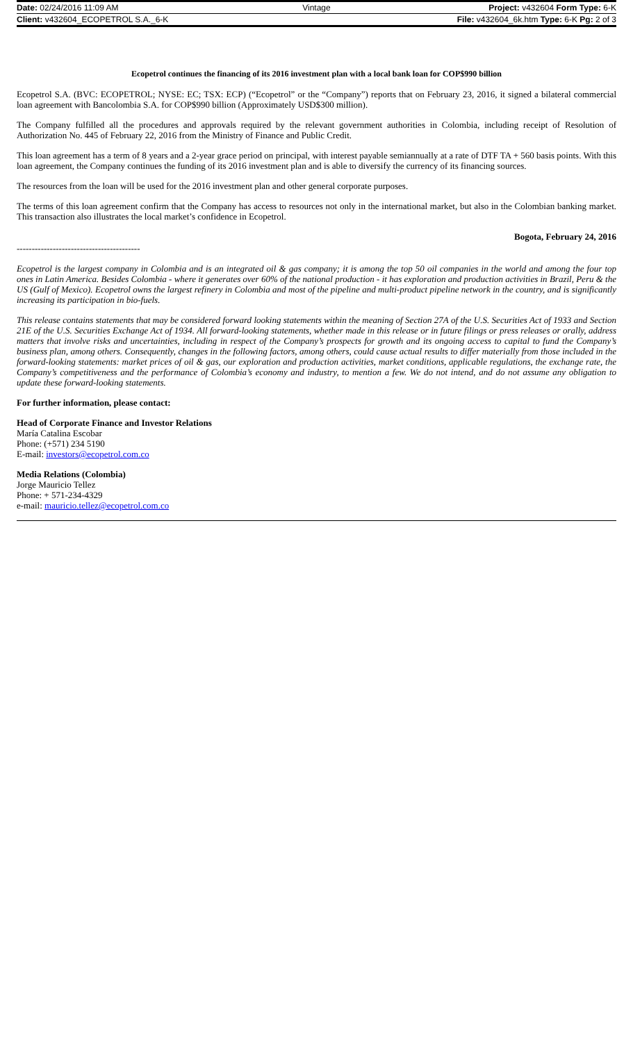| Date: 02/24/2016 11:09 AM | Vintage | Project: v432604 Form Type: 6-K |
| Client: v432604_ECOPETROL S.A._6-K | | File: v432604_6k.htm Type: 6-K Pg: 2 of 3 |
Ecopetrol continues the financing of its 2016 investment plan with a local bank loan for COP$990 billion
Ecopetrol S.A. (BVC: ECOPETROL; NYSE: EC; TSX: ECP) (“Ecopetrol” or the “Company”) reports that on February 23, 2016, it signed a bilateral commercial loan agreement with Bancolombia S.A. for COP$990 billion (Approximately USD$300 million).
The Company fulfilled all the procedures and approvals required by the relevant government authorities in Colombia, including receipt of Resolution of Authorization No. 445 of February 22, 2016 from the Ministry of Finance and Public Credit.
This loan agreement has a term of 8 years and a 2-year grace period on principal, with interest payable semiannually at a rate of DTF TA + 560 basis points. With this loan agreement, the Company continues the funding of its 2016 investment plan and is able to diversify the currency of its financing sources.
The resources from the loan will be used for the 2016 investment plan and other general corporate purposes.
The terms of this loan agreement confirm that the Company has access to resources not only in the international market, but also in the Colombian banking market. This transaction also illustrates the local market’s confidence in Ecopetrol.
Bogota, February 24, 2016
-----------------------------------------
Ecopetrol is the largest company in Colombia and is an integrated oil & gas company; it is among the top 50 oil companies in the world and among the four top ones in Latin America. Besides Colombia - where it generates over 60% of the national production - it has exploration and production activities in Brazil, Peru & the US (Gulf of Mexico). Ecopetrol owns the largest refinery in Colombia and most of the pipeline and multi-product pipeline network in the country, and is significantly increasing its participation in bio-fuels.
This release contains statements that may be considered forward looking statements within the meaning of Section 27A of the U.S. Securities Act of 1933 and Section 21E of the U.S. Securities Exchange Act of 1934. All forward-looking statements, whether made in this release or in future filings or press releases or orally, address matters that involve risks and uncertainties, including in respect of the Company’s prospects for growth and its ongoing access to capital to fund the Company’s business plan, among others. Consequently, changes in the following factors, among others, could cause actual results to differ materially from those included in the forward-looking statements: market prices of oil & gas, our exploration and production activities, market conditions, applicable regulations, the exchange rate, the Company’s competitiveness and the performance of Colombia’s economy and industry, to mention a few. We do not intend, and do not assume any obligation to update these forward-looking statements.
For further information, please contact:
Head of Corporate Finance and Investor Relations
María Catalina Escobar
Phone: (+571) 234 5190
E-mail: investors@ecopetrol.com.co
Media Relations (Colombia)
Jorge Mauricio Tellez
Phone: + 571-234-4329
e-mail: mauricio.tellez@ecopetrol.com.co